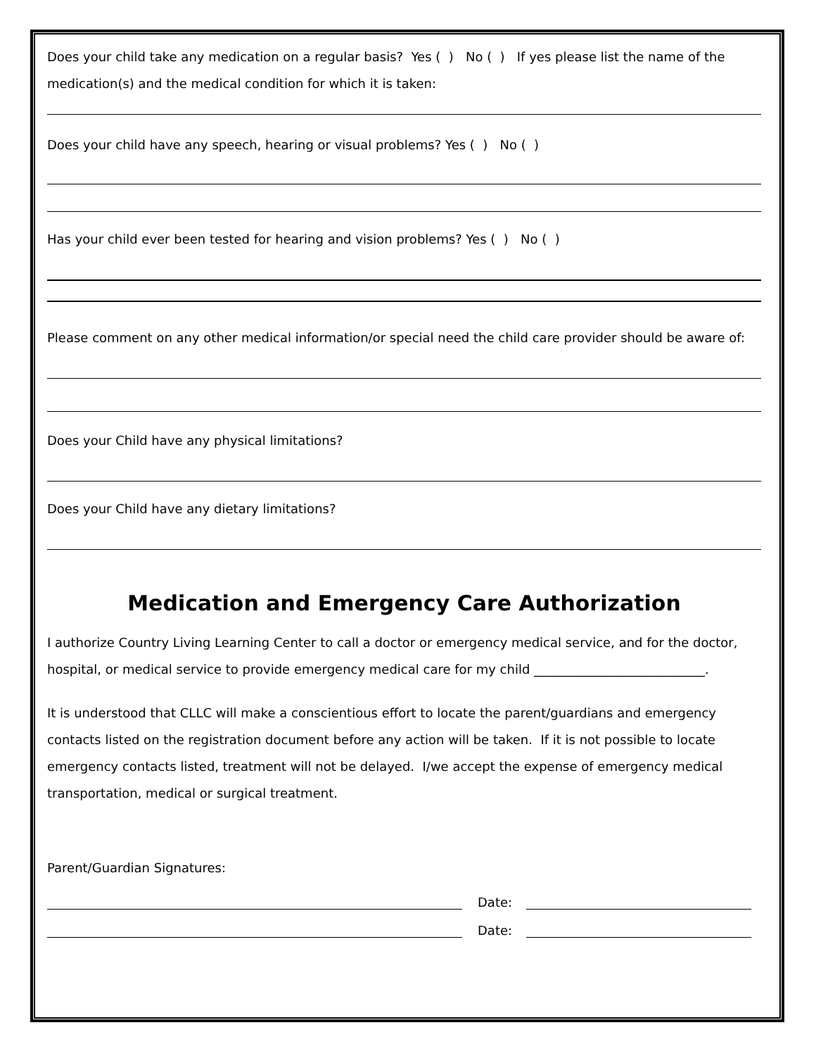Does your child take any medication on a regular basis? Yes ( ) No ( ) If yes please list the name of the medication(s) and the medical condition for which it is taken:
Does your child have any speech, hearing or visual problems? Yes ( ) No ( )
Has your child ever been tested for hearing and vision problems? Yes ( ) No ( )
Please comment on any other medical information/or special need the child care provider should be aware of:
Does your Child have any physical limitations?
Does your Child have any dietary limitations?
Medication and Emergency Care Authorization
I authorize Country Living Learning Center to call a doctor or emergency medical service, and for the doctor, hospital, or medical service to provide emergency medical care for my child ___________________________.
It is understood that CLLC will make a conscientious effort to locate the parent/guardians and emergency contacts listed on the registration document before any action will be taken. If it is not possible to locate emergency contacts listed, treatment will not be delayed. I/we accept the expense of emergency medical transportation, medical or surgical treatment.
Parent/Guardian Signatures:
Date:
Date: